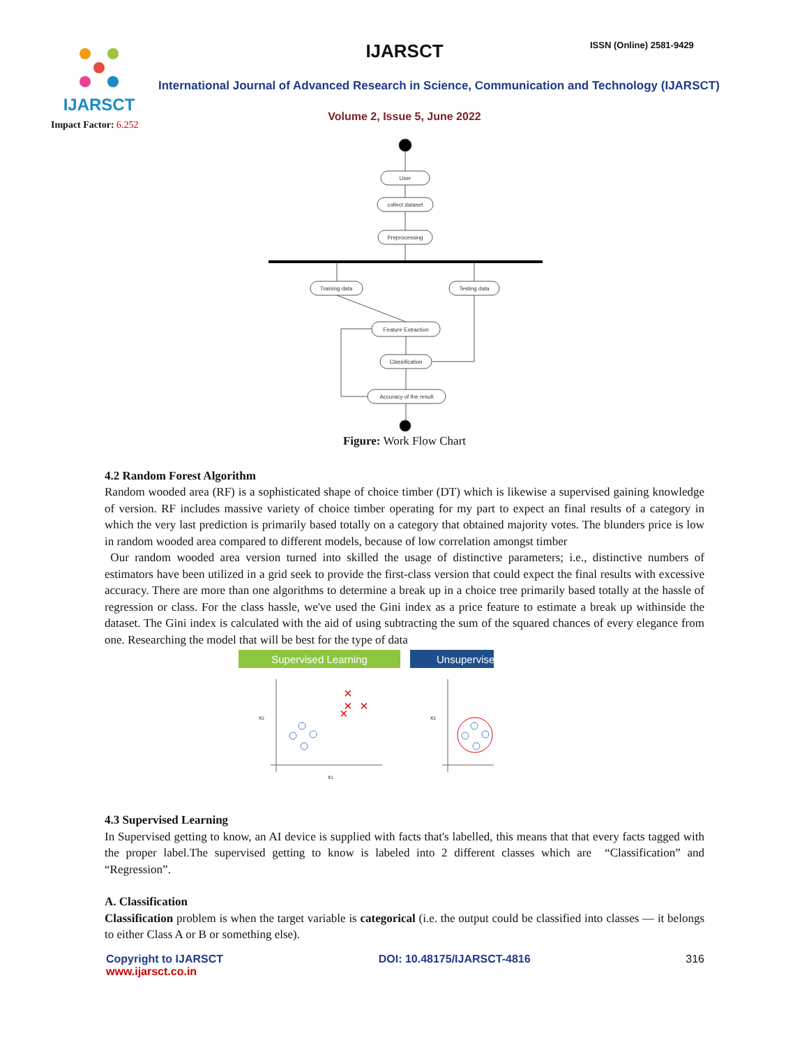IJARSCT
Impact Factor: 6.252
IJARSCT ISSN (Online) 2581-9429
International Journal of Advanced Research in Science, Communication and Technology (IJARSCT)
Volume 2, Issue 5, June 2022
User
collect dataset
Preprocessing
Training data
Testing data
Feature Extraction
Classification
Accuracy of the result
Figure: Work Flow Chart
4.2 Random Forest Algorithm
Random wooded area (RF) is a sophisticated shape of choice timber (DT) which is likewise a supervised gaining knowledge of version. RF includes massive variety of choice timber operating for my part to expect an final results of a category in which the very last prediction is primarily based totally on a category that obtained majority votes. The blunders price is low in random wooded area compared to different models, because of low correlation amongst timber
Our random wooded area version turned into skilled the usage of distinctive parameters; i.e., distinctive numbers of estimators have been utilized in a grid seek to provide the first-class version that could expect the final results with excessive accuracy. There are more than one algorithms to determine a break up in a choice tree primarily based totally at the hassle of regression or class. For the class hassle, we've used the Gini index as a price feature to estimate a break up withinside the dataset. The Gini index is calculated with the aid of using subtracting the sum of the squared chances of every elegance from one. Researching the model that will be best for the type of data
Supervised Learning
Unsupervise
x2
x2
x1
×
×
×
×
4.3 Supervised Learning
In Supervised getting to know, an AI device is supplied with facts that's labelled, this means that that every facts tagged with the proper label.The supervised getting to know is labeled into 2 different classes which are “Classification” and “Regression”.
A. Classification
Classification problem is when the target variable is categorical (i.e. the output could be classified into classes — it belongs to either Class A or B or something else).
Copyright to IJARSCT
www.ijarsct.co.in
DOI: 10.48175/IJARSCT-4816 316